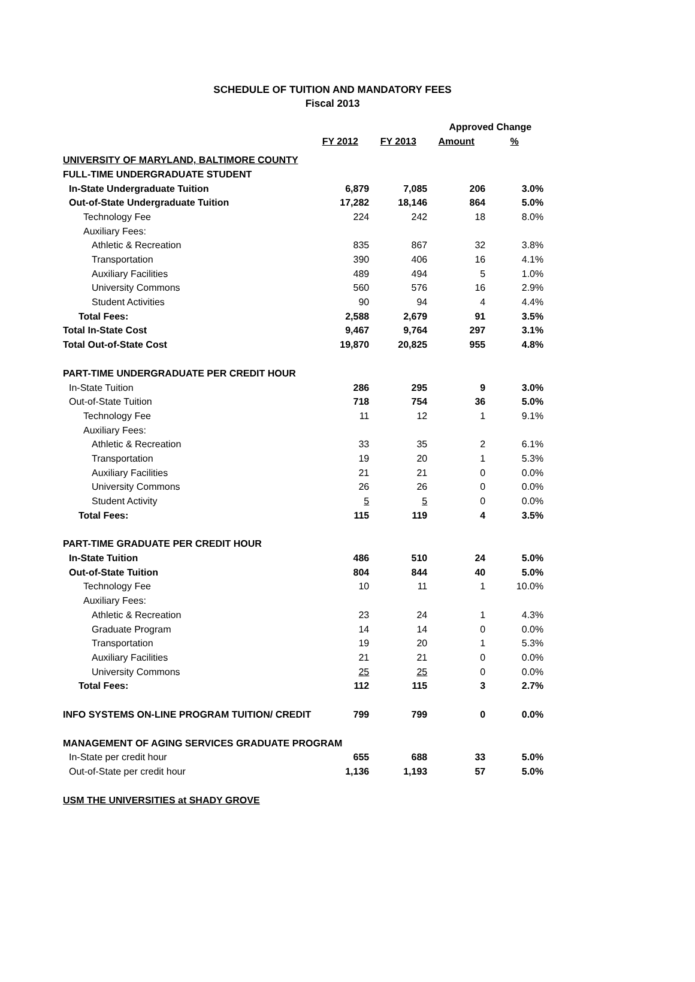SCHEDULE OF TUITION AND MANDATORY FEES
Fiscal 2013
| | | | Approved Change | |
| --- | --- | --- | --- | --- |
| | FY 2012 | FY 2013 | Amount | % |
| UNIVERSITY OF MARYLAND, BALTIMORE COUNTY | | | | |
| FULL-TIME UNDERGRADUATE STUDENT | | | | |
| In-State Undergraduate Tuition | 6,879 | 7,085 | 206 | 3.0% |
| Out-of-State Undergraduate Tuition | 17,282 | 18,146 | 864 | 5.0% |
| Technology Fee | 224 | 242 | 18 | 8.0% |
| Auxiliary Fees: | | | | |
| Athletic & Recreation | 835 | 867 | 32 | 3.8% |
| Transportation | 390 | 406 | 16 | 4.1% |
| Auxiliary Facilities | 489 | 494 | 5 | 1.0% |
| University Commons | 560 | 576 | 16 | 2.9% |
| Student Activities | 90 | 94 | 4 | 4.4% |
| Total Fees: | 2,588 | 2,679 | 91 | 3.5% |
| Total In-State Cost | 9,467 | 9,764 | 297 | 3.1% |
| Total Out-of-State Cost | 19,870 | 20,825 | 955 | 4.8% |
| PART-TIME UNDERGRADUATE PER CREDIT HOUR | | | | |
| In-State Tuition | 286 | 295 | 9 | 3.0% |
| Out-of-State Tuition | 718 | 754 | 36 | 5.0% |
| Technology Fee | 11 | 12 | 1 | 9.1% |
| Auxiliary Fees: | | | | |
| Athletic & Recreation | 33 | 35 | 2 | 6.1% |
| Transportation | 19 | 20 | 1 | 5.3% |
| Auxiliary Facilities | 21 | 21 | 0 | 0.0% |
| University Commons | 26 | 26 | 0 | 0.0% |
| Student Activity | 5 | 5 | 0 | 0.0% |
| Total Fees: | 115 | 119 | 4 | 3.5% |
| PART-TIME GRADUATE PER CREDIT HOUR | | | | |
| In-State Tuition | 486 | 510 | 24 | 5.0% |
| Out-of-State Tuition | 804 | 844 | 40 | 5.0% |
| Technology Fee | 10 | 11 | 1 | 10.0% |
| Auxiliary Fees: | | | | |
| Athletic & Recreation | 23 | 24 | 1 | 4.3% |
| Graduate Program | 14 | 14 | 0 | 0.0% |
| Transportation | 19 | 20 | 1 | 5.3% |
| Auxiliary Facilities | 21 | 21 | 0 | 0.0% |
| University Commons | 25 | 25 | 0 | 0.0% |
| Total Fees: | 112 | 115 | 3 | 2.7% |
| INFO SYSTEMS ON-LINE PROGRAM TUITION/ CREDIT | 799 | 799 | 0 | 0.0% |
| MANAGEMENT OF AGING SERVICES GRADUATE PROGRAM | | | | |
| In-State per credit hour | 655 | 688 | 33 | 5.0% |
| Out-of-State per credit hour | 1,136 | 1,193 | 57 | 5.0% |
| USM THE UNIVERSITIES at SHADY GROVE | | | | |